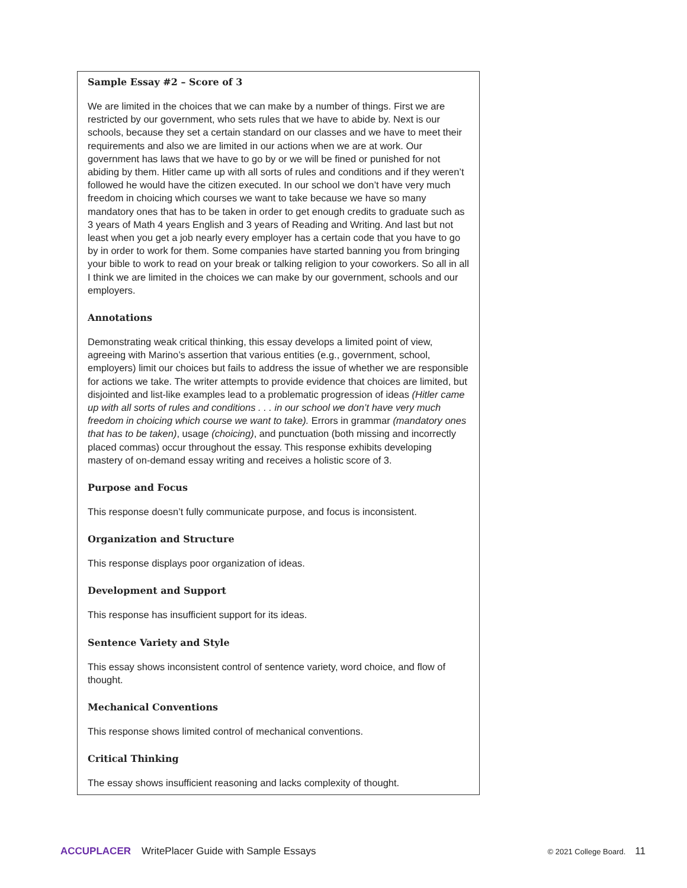Sample Essay #2 – Score of 3
We are limited in the choices that we can make by a number of things. First we are restricted by our government, who sets rules that we have to abide by. Next is our schools, because they set a certain standard on our classes and we have to meet their requirements and also we are limited in our actions when we are at work. Our government has laws that we have to go by or we will be fined or punished for not abiding by them. Hitler came up with all sorts of rules and conditions and if they weren’t followed he would have the citizen executed. In our school we don’t have very much freedom in choicing which courses we want to take because we have so many mandatory ones that has to be taken in order to get enough credits to graduate such as 3 years of Math 4 years English and 3 years of Reading and Writing. And last but not least when you get a job nearly every employer has a certain code that you have to go by in order to work for them. Some companies have started banning you from bringing your bible to work to read on your break or talking religion to your coworkers. So all in all I think we are limited in the choices we can make by our government, schools and our employers.
Annotations
Demonstrating weak critical thinking, this essay develops a limited point of view, agreeing with Marino’s assertion that various entities (e.g., government, school, employers) limit our choices but fails to address the issue of whether we are responsible for actions we take. The writer attempts to provide evidence that choices are limited, but disjointed and list-like examples lead to a problematic progression of ideas (Hitler came up with all sorts of rules and conditions . . . in our school we don’t have very much freedom in choicing which course we want to take). Errors in grammar (mandatory ones that has to be taken), usage (choicing), and punctuation (both missing and incorrectly placed commas) occur throughout the essay. This response exhibits developing mastery of on-demand essay writing and receives a holistic score of 3.
Purpose and Focus
This response doesn’t fully communicate purpose, and focus is inconsistent.
Organization and Structure
This response displays poor organization of ideas.
Development and Support
This response has insufficient support for its ideas.
Sentence Variety and Style
This essay shows inconsistent control of sentence variety, word choice, and flow of thought.
Mechanical Conventions
This response shows limited control of mechanical conventions.
Critical Thinking
The essay shows insufficient reasoning and lacks complexity of thought.
ACCUPLACER WritePlacer Guide with Sample Essays © 2021 College Board. 11